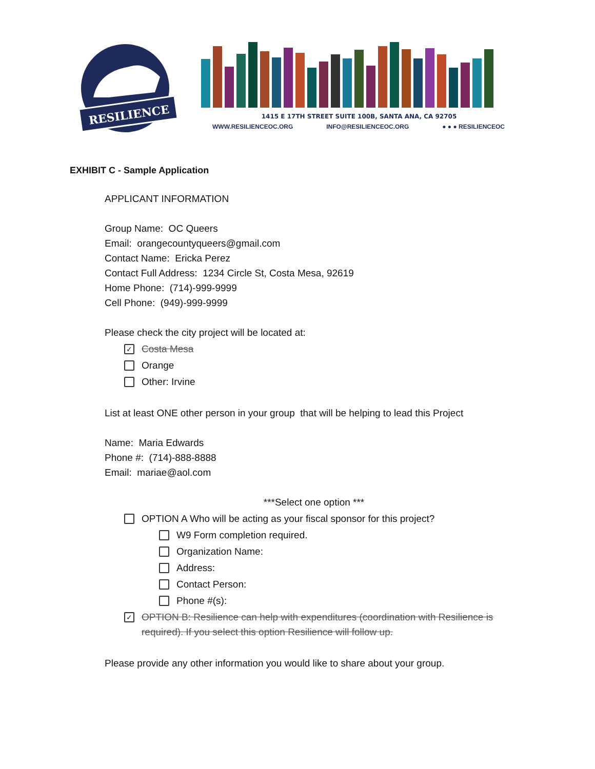RESILIENCE
1415 E 17TH STREET SUITE 100B, SANTA ANA, CA 92705
WWW.RESILIENCEOC.ORG INFO@RESILIENCEOC.ORG ● ● ● RESILIENCEOC
EXHIBIT C - Sample Application
APPLICANT INFORMATION
Group Name: OC Queers
Email: orangecountyqueers@gmail.com
Contact Name: Ericka Perez
Contact Full Address: 1234 Circle St, Costa Mesa, 92619
Home Phone: (714)-999-9999
Cell Phone: (949)-999-9999
Please check the city project will be located at:
✓ Costa Mesa
Orange
Other: Irvine
List at least ONE other person in your group that will be helping to lead this Project
Name: Maria Edwards
Phone #: (714)-888-8888
Email: mariae@aol.com
***Select one option ***
OPTION A Who will be acting as your fiscal sponsor for this project?
W9 Form completion required.
Organization Name:
Address:
Contact Person:
Phone #(s):
✓ OPTION B: Resilience can help with expenditures (coordination with Resilience is required). If you select this option Resilience will follow up.
Please provide any other information you would like to share about your group.